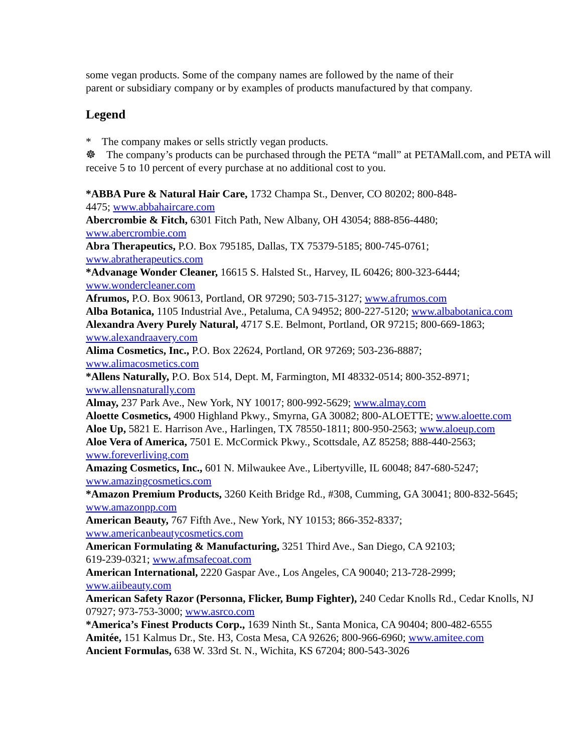some vegan products. Some of the company names are followed by the name of their
parent or subsidiary company or by examples of products manufactured by that company.
Legend
* The company makes or sells strictly vegan products.
☸ The company’s products can be purchased through the PETA “mall” at PETAMall.com, and PETA will receive 5 to 10 percent of every purchase at no additional cost to you.
*ABBA Pure & Natural Hair Care, 1732 Champa St., Denver, CO 80202; 800-848-
4475; www.abbahaircare.com
Abercrombie & Fitch, 6301 Fitch Path, New Albany, OH 43054; 888-856-4480;
www.abercrombie.com
Abra Therapeutics, P.O. Box 795185, Dallas, TX 75379-5185; 800-745-0761;
www.abratherapeutics.com
*Advanage Wonder Cleaner, 16615 S. Halsted St., Harvey, IL 60426; 800-323-6444;
www.wondercleaner.com
Afrumos, P.O. Box 90613, Portland, OR 97290; 503-715-3127; www.afrumos.com
Alba Botanica, 1105 Industrial Ave., Petaluma, CA 94952; 800-227-5120; www.albabotanica.com
Alexandra Avery Purely Natural, 4717 S.E. Belmont, Portland, OR 97215; 800-669-1863;
www.alexandraavery.com
Alima Cosmetics, Inc., P.O. Box 22624, Portland, OR 97269; 503-236-8887;
www.alimacosmetics.com
*Allens Naturally, P.O. Box 514, Dept. M, Farmington, MI 48332-0514; 800-352-8971;
www.allensnaturally.com
Almay, 237 Park Ave., New York, NY 10017; 800-992-5629; www.almay.com
Aloette Cosmetics, 4900 Highland Pkwy., Smyrna, GA 30082; 800-ALOETTE; www.aloette.com
Aloe Up, 5821 E. Harrison Ave., Harlingen, TX 78550-1811; 800-950-2563; www.aloeup.com
Aloe Vera of America, 7501 E. McCormick Pkwy., Scottsdale, AZ 85258; 888-440-2563;
www.foreverliving.com
Amazing Cosmetics, Inc., 601 N. Milwaukee Ave., Libertyville, IL 60048; 847-680-5247;
www.amazingcosmetics.com
*Amazon Premium Products, 3260 Keith Bridge Rd., #308, Cumming, GA 30041; 800-832-5645;
www.amazonpp.com
American Beauty, 767 Fifth Ave., New York, NY 10153; 866-352-8337;
www.americanbeautycosmetics.com
American Formulating & Manufacturing, 3251 Third Ave., San Diego, CA 92103;
619-239-0321; www.afmsafecoat.com
American International, 2220 Gaspar Ave., Los Angeles, CA 90040; 213-728-2999;
www.aiibeauty.com
American Safety Razor (Personna, Flicker, Bump Fighter), 240 Cedar Knolls Rd., Cedar Knolls, NJ 07927; 973-753-3000; www.asrco.com
*America’s Finest Products Corp., 1639 Ninth St., Santa Monica, CA 90404; 800-482-6555
Amitée, 151 Kalmus Dr., Ste. H3, Costa Mesa, CA 92626; 800-966-6960; www.amitee.com
Ancient Formulas, 638 W. 33rd St. N., Wichita, KS 67204; 800-543-3026